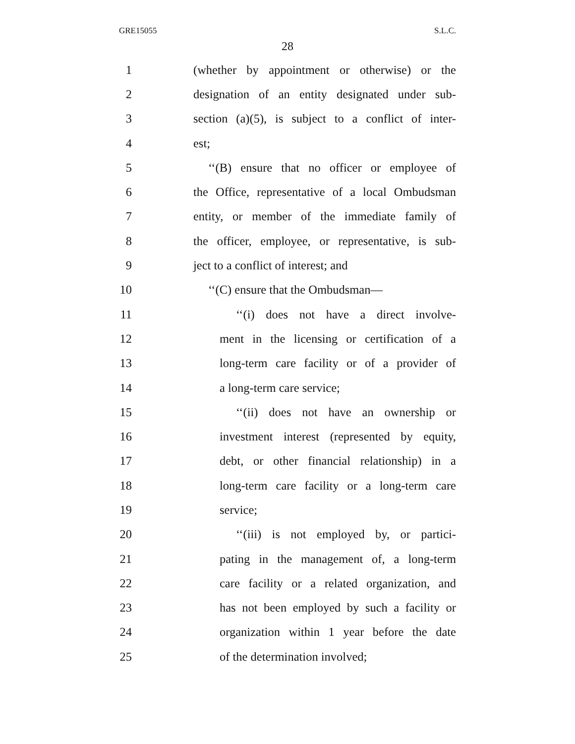GRE15055 S.L.C.
28
1 (whether by appointment or otherwise) or the
2 designation of an entity designated under sub-
3 section (a)(5), is subject to a conflict of inter-
4 est;
5 ‘‘(B) ensure that no officer or employee of
6 the Office, representative of a local Ombudsman
7 entity, or member of the immediate family of
8 the officer, employee, or representative, is sub-
9 ject to a conflict of interest; and
10 ‘‘(C) ensure that the Ombudsman—
11 ‘‘(i) does not have a direct involve-
12 ment in the licensing or certification of a
13 long-term care facility or of a provider of
14 a long-term care service;
15 ‘‘(ii) does not have an ownership or
16 investment interest (represented by equity,
17 debt, or other financial relationship) in a
18 long-term care facility or a long-term care
19 service;
20 ‘‘(iii) is not employed by, or partici-
21 pating in the management of, a long-term
22 care facility or a related organization, and
23 has not been employed by such a facility or
24 organization within 1 year before the date
25 of the determination involved;